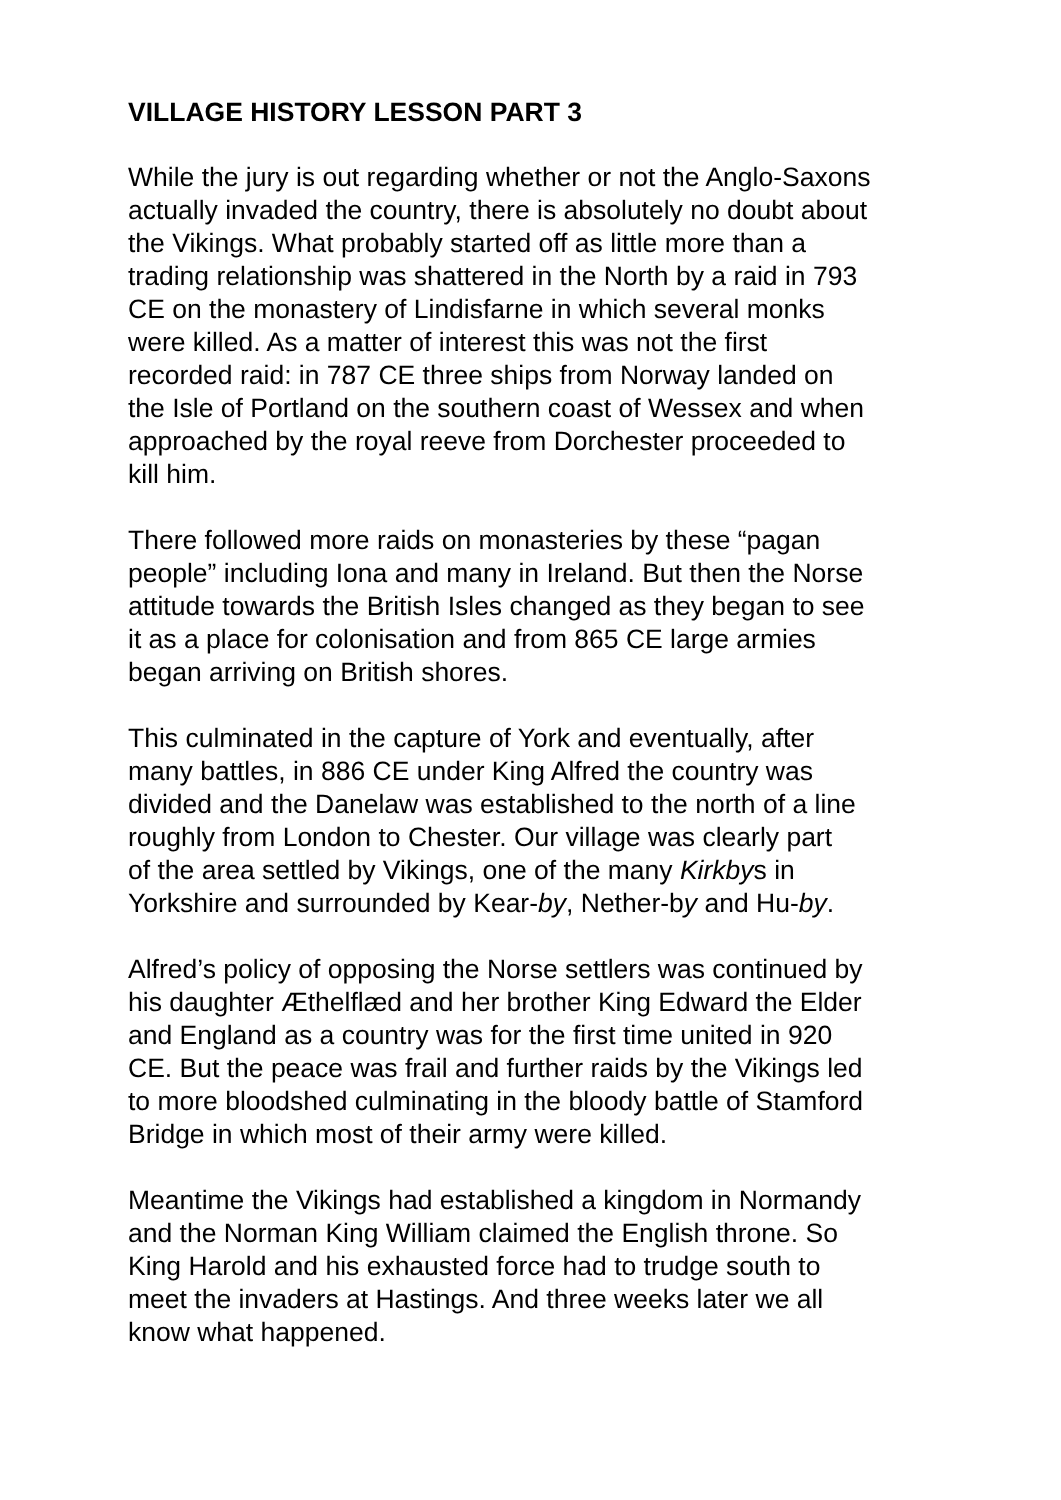VILLAGE HISTORY LESSON PART 3
While the jury is out regarding whether or not the Anglo-Saxons actually invaded the country, there is absolutely no doubt about the Vikings. What probably started off as little more than a trading relationship was shattered in the North by a raid in 793 CE on the monastery of Lindisfarne in which several monks were killed. As a matter of interest this was not the first recorded raid: in 787 CE three ships from Norway landed on the Isle of Portland on the southern coast of Wessex and when approached by the royal reeve from Dorchester proceeded to kill him.
There followed more raids on monasteries by these “pagan people” including Iona and many in Ireland. But then the Norse attitude towards the British Isles changed as they began to see it as a place for colonisation and from 865 CE large armies began arriving on British shores.
This culminated in the capture of York and eventually, after many battles, in 886 CE under King Alfred the country was divided and the Danelaw was established to the north of a line roughly from London to Chester. Our village was clearly part of the area settled by Vikings, one of the many Kirkbys in Yorkshire and surrounded by Kear-by, Nether-by and Hu-by.
Alfred’s policy of opposing the Norse settlers was continued by his daughter Æthelflæd and her brother King Edward the Elder and England as a country was for the first time united in 920 CE. But the peace was frail and further raids by the Vikings led to more bloodshed culminating in the bloody battle of Stamford Bridge in which most of their army were killed.
Meantime the Vikings had established a kingdom in Normandy and the Norman King William claimed the English throne. So King Harold and his exhausted force had to trudge south to meet the invaders at Hastings. And three weeks later we all know what happened.